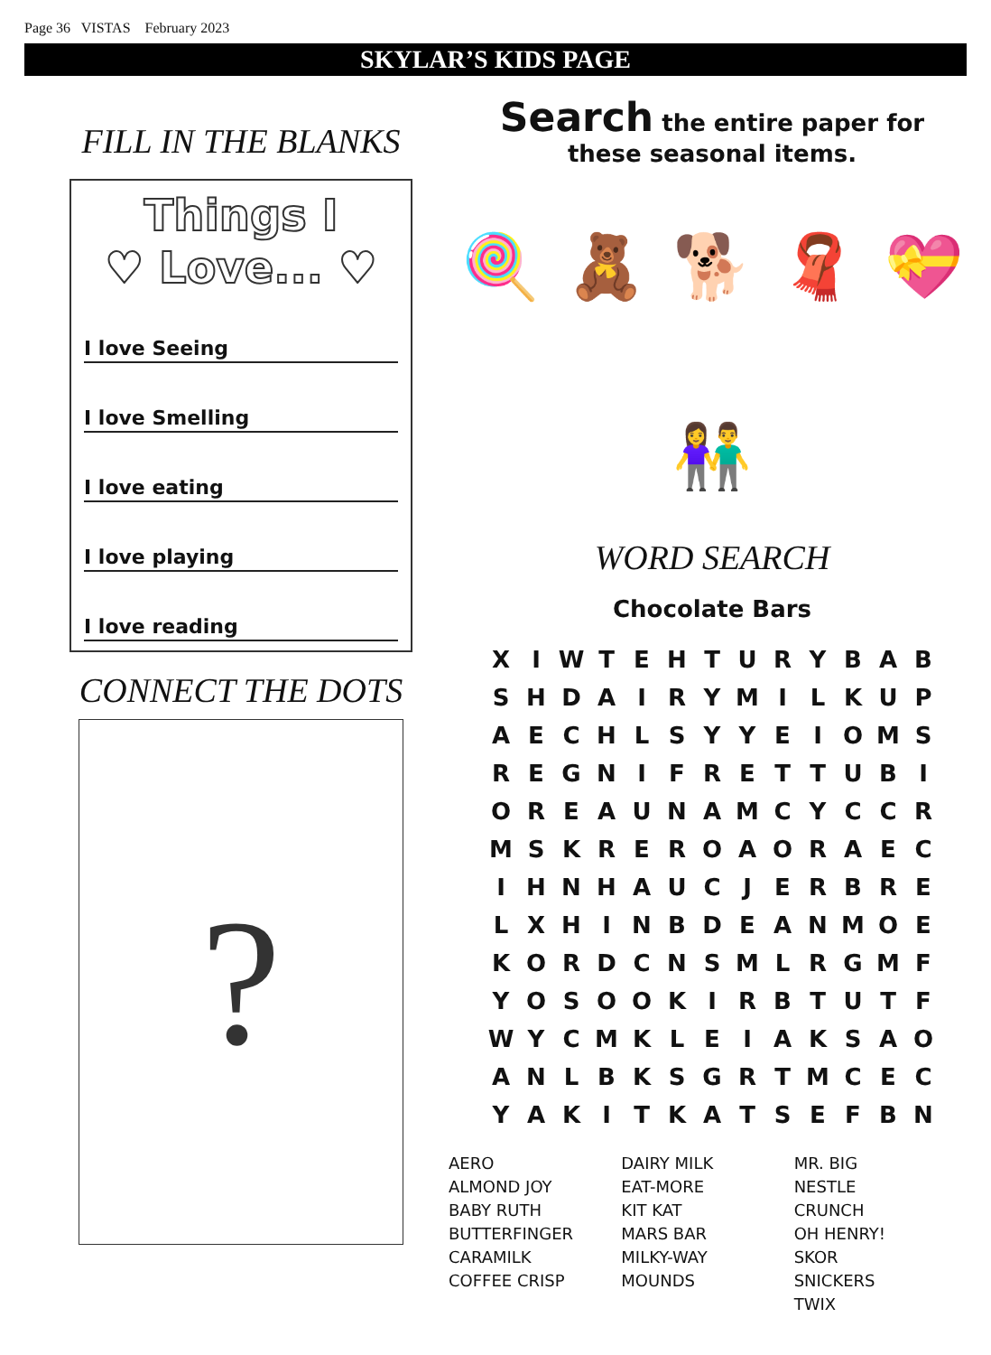Page 36 VISTAS February 2023
SKYLAR’S KIDS PAGE
FILL IN THE BLANKS
Things I
♥ Love... ♥
I love Seeing
I love Smelling
I love eating
I love playing
I love reading
CONNECT THE DOTS
?
Search the entire paper for
these seasonal items.
🍭 🧸 🐕 🧣 💝 👫
WORD SEARCH
Chocolate Bars
| X | I | W | T | E | H | T | U | R | Y | B | A | B |
| S | H | D | A | I | R | Y | M | I | L | K | U | P |
| A | E | C | H | L | S | Y | Y | E | I | O | M | S |
| R | E | G | N | I | F | R | E | T | T | U | B | I |
| O | R | E | A | U | N | A | M | C | Y | C | C | R |
| M | S | K | R | E | R | O | A | O | R | A | E | C |
| I | H | N | H | A | U | C | J | E | R | B | R | E |
| L | X | H | I | N | B | D | E | A | N | M | O | E |
| K | O | R | D | C | N | S | M | L | R | G | M | F |
| Y | O | S | O | O | K | I | R | B | T | U | T | F |
| W | Y | C | M | K | L | E | I | A | K | S | A | O |
| A | N | L | B | K | S | G | R | T | M | C | E | C |
| Y | A | K | I | T | K | A | T | S | E | F | B | N |
AERO
ALMOND JOY
BABY RUTH
BUTTERFINGER
CARAMILK
COFFEE CRISP
DAIRY MILK
EAT-MORE
KIT KAT
MARS BAR
MILKY-WAY
MOUNDS
MR. BIG
NESTLE
CRUNCH
OH HENRY!
SKOR
SNICKERS
TWIX